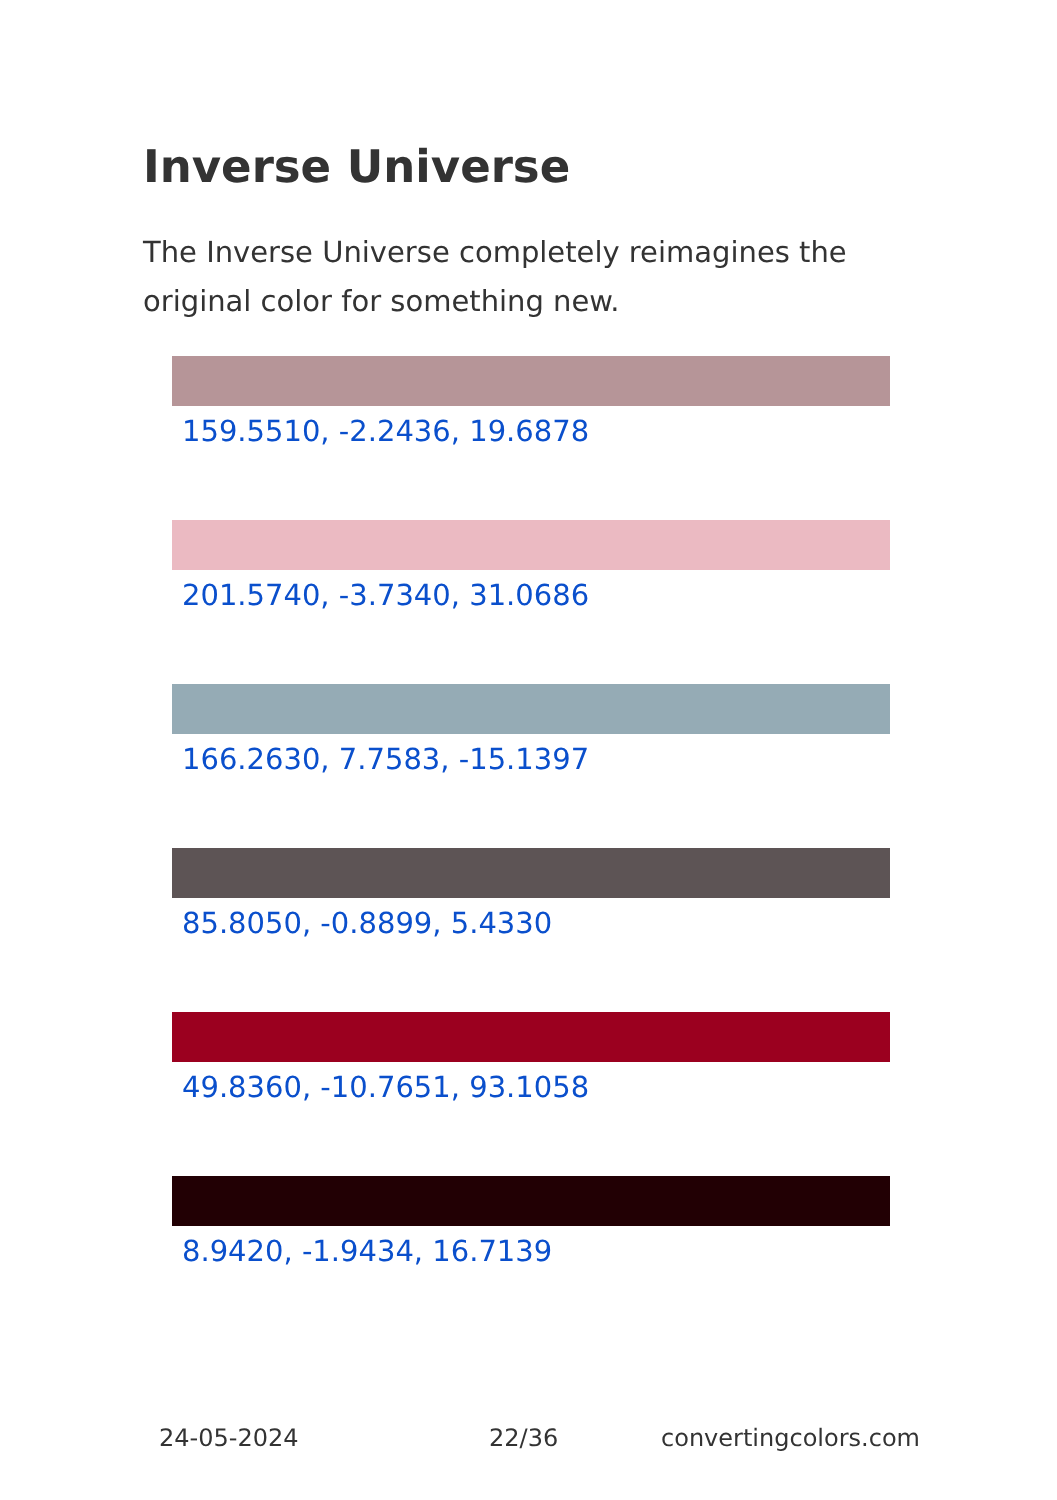Inverse Universe
The Inverse Universe completely reimagines the original color for something new.
159.5510, -2.2436, 19.6878
201.5740, -3.7340, 31.0686
166.2630, 7.7583, -15.1397
85.8050, -0.8899, 5.4330
49.8360, -10.7651, 93.1058
8.9420, -1.9434, 16.7139
24-05-2024 22/36 convertingcolors.com